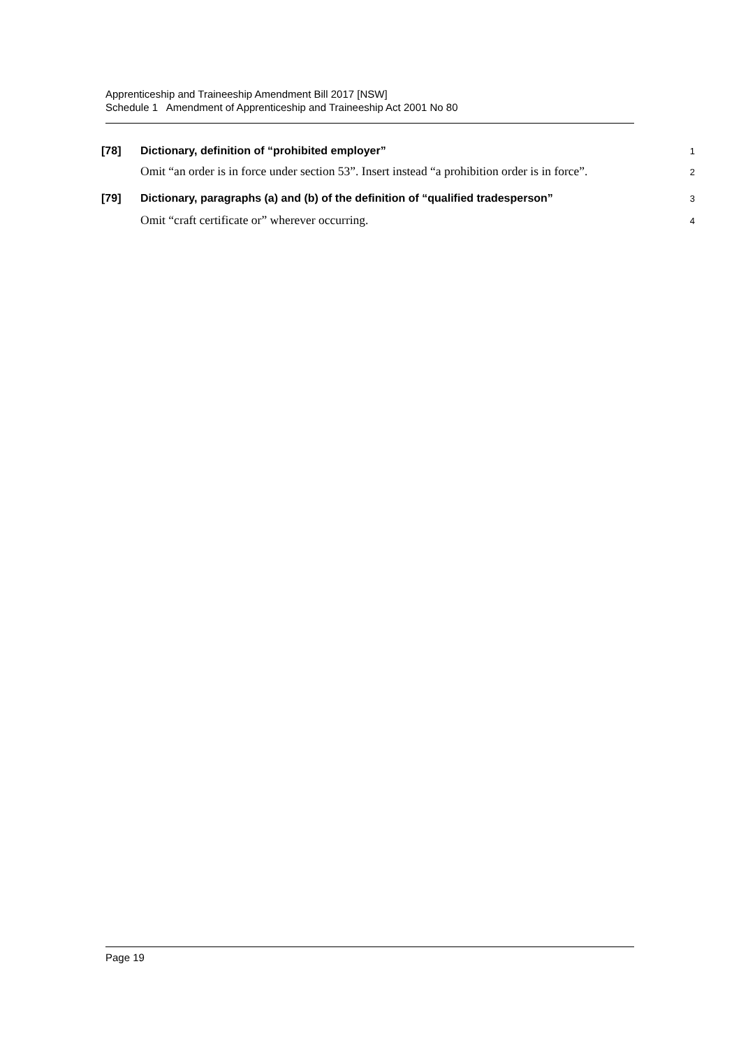Apprenticeship and Traineeship Amendment Bill 2017 [NSW]
Schedule 1 Amendment of Apprenticeship and Traineeship Act 2001 No 80
[78] Dictionary, definition of “prohibited employer” 1
Omit “an order is in force under section 53”. Insert instead “a prohibition order is in force”. 2
[79] Dictionary, paragraphs (a) and (b) of the definition of “qualified tradesperson” 3
Omit “craft certificate or” wherever occurring. 4
Page 19